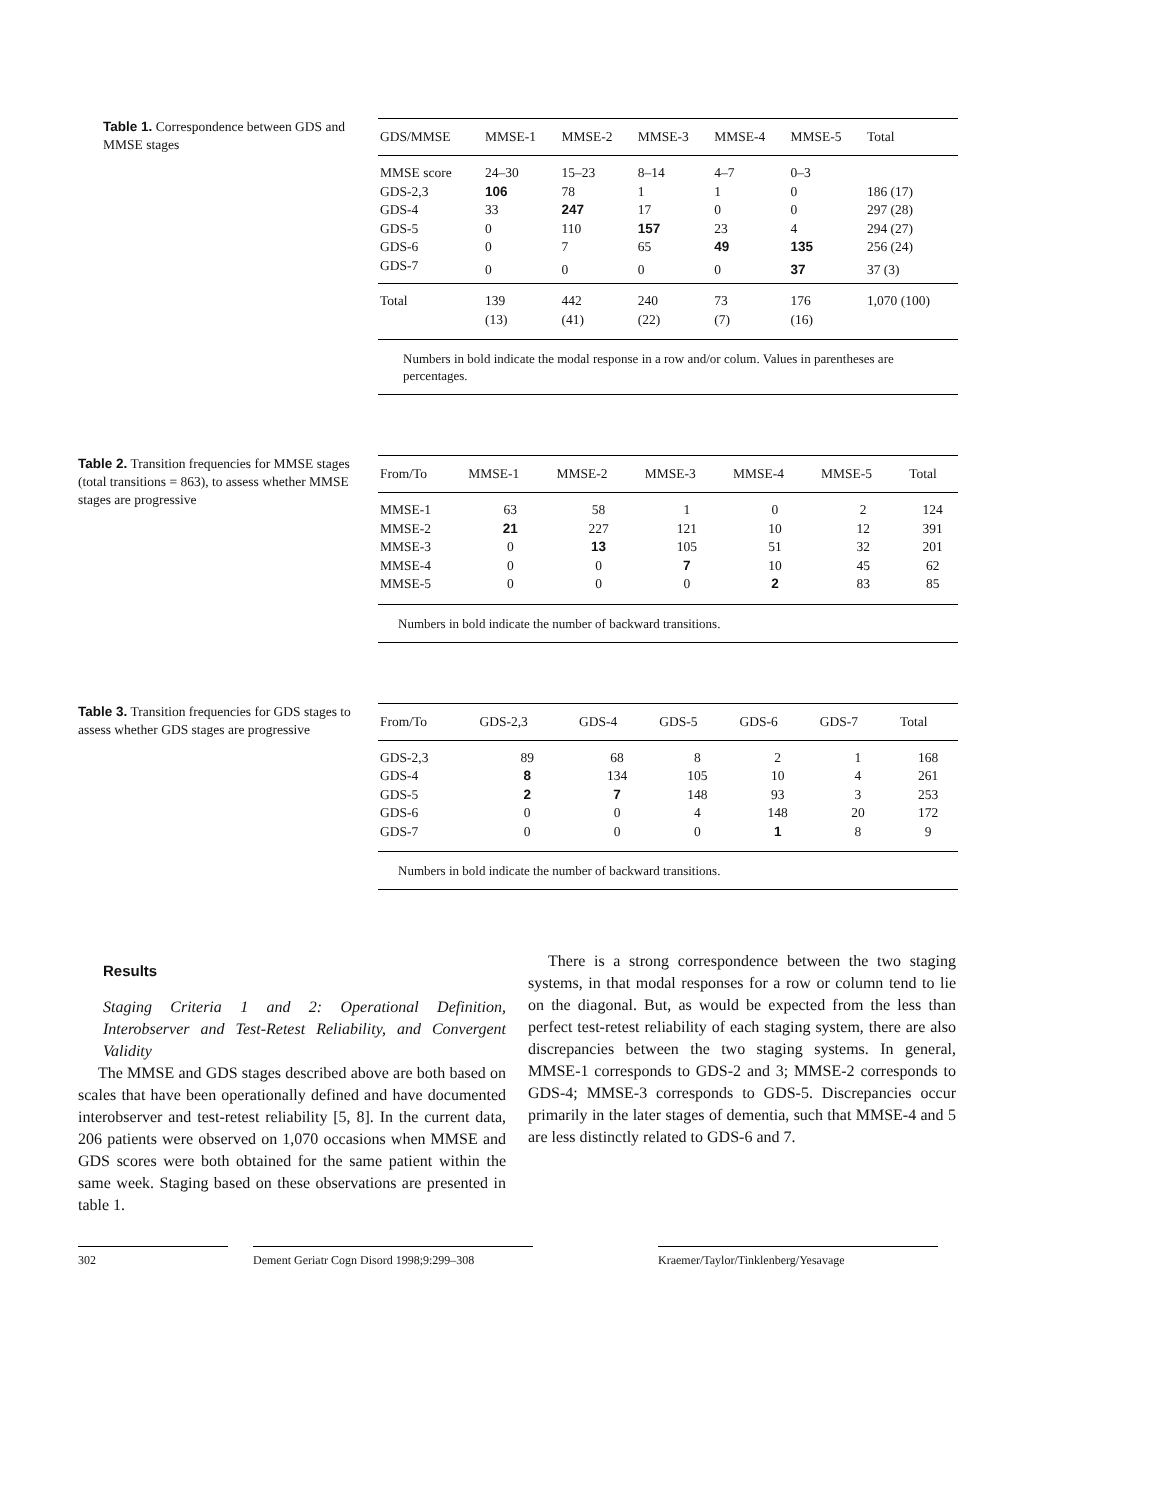Table 1. Correspondence between GDS and MMSE stages
| GDS/MMSE | MMSE-1 | MMSE-2 | MMSE-3 | MMSE-4 | MMSE-5 | Total |
| --- | --- | --- | --- | --- | --- | --- |
| MMSE score | 24–30 | 15–23 | 8–14 | 4–7 | 0–3 | |
| GDS-2,3 | 106 | 78 | 1 | 1 | 0 | 186 (17) |
| GDS-4 | 33 | 247 | 17 | 0 | 0 | 297 (28) |
| GDS-5 | 0 | 110 | 157 | 23 | 4 | 294 (27) |
| GDS-6 | 0 | 7 | 65 | 49 | 135 | 256 (24) |
| GDS-7 | 0 | 0 | 0 | 0 | 37 | 37 (3) |
| Total | 139 | 442 | 240 | 73 | 176 | 1,070 (100) |
| | (13) | (41) | (22) | (7) | (16) | |
Numbers in bold indicate the modal response in a row and/or colum. Values in parentheses are percentages.
Table 2. Transition frequencies for MMSE stages (total transitions = 863), to assess whether MMSE stages are progressive
| From/To | MMSE-1 | MMSE-2 | MMSE-3 | MMSE-4 | MMSE-5 | Total |
| --- | --- | --- | --- | --- | --- | --- |
| MMSE-1 | 63 | 58 | 1 | 0 | 2 | 124 |
| MMSE-2 | 21 | 227 | 121 | 10 | 12 | 391 |
| MMSE-3 | 0 | 13 | 105 | 51 | 32 | 201 |
| MMSE-4 | 0 | 0 | 7 | 10 | 45 | 62 |
| MMSE-5 | 0 | 0 | 0 | 2 | 83 | 85 |
Numbers in bold indicate the number of backward transitions.
Table 3. Transition frequencies for GDS stages to assess whether GDS stages are progressive
| From/To | GDS-2,3 | GDS-4 | GDS-5 | GDS-6 | GDS-7 | Total |
| --- | --- | --- | --- | --- | --- | --- |
| GDS-2,3 | 89 | 68 | 8 | 2 | 1 | 168 |
| GDS-4 | 8 | 134 | 105 | 10 | 4 | 261 |
| GDS-5 | 2 | 7 | 148 | 93 | 3 | 253 |
| GDS-6 | 0 | 0 | 4 | 148 | 20 | 172 |
| GDS-7 | 0 | 0 | 0 | 1 | 8 | 9 |
Numbers in bold indicate the number of backward transitions.
Results
Staging Criteria 1 and 2: Operational Definition, Interobserver and Test-Retest Reliability, and Convergent Validity
The MMSE and GDS stages described above are both based on scales that have been operationally defined and have documented interobserver and test-retest reliability [5, 8]. In the current data, 206 patients were observed on 1,070 occasions when MMSE and GDS scores were both obtained for the same patient within the same week. Staging based on these observations are presented in table 1.
There is a strong correspondence between the two staging systems, in that modal responses for a row or column tend to lie on the diagonal. But, as would be expected from the less than perfect test-retest reliability of each staging system, there are also discrepancies between the two staging systems. In general, MMSE-1 corresponds to GDS-2 and 3; MMSE-2 corresponds to GDS-4; MMSE-3 corresponds to GDS-5. Discrepancies occur primarily in the later stages of dementia, such that MMSE-4 and 5 are less distinctly related to GDS-6 and 7.
302 Dement Geriatr Cogn Disord 1998;9:299–308 Kraemer/Taylor/Tinklenberg/Yesavage